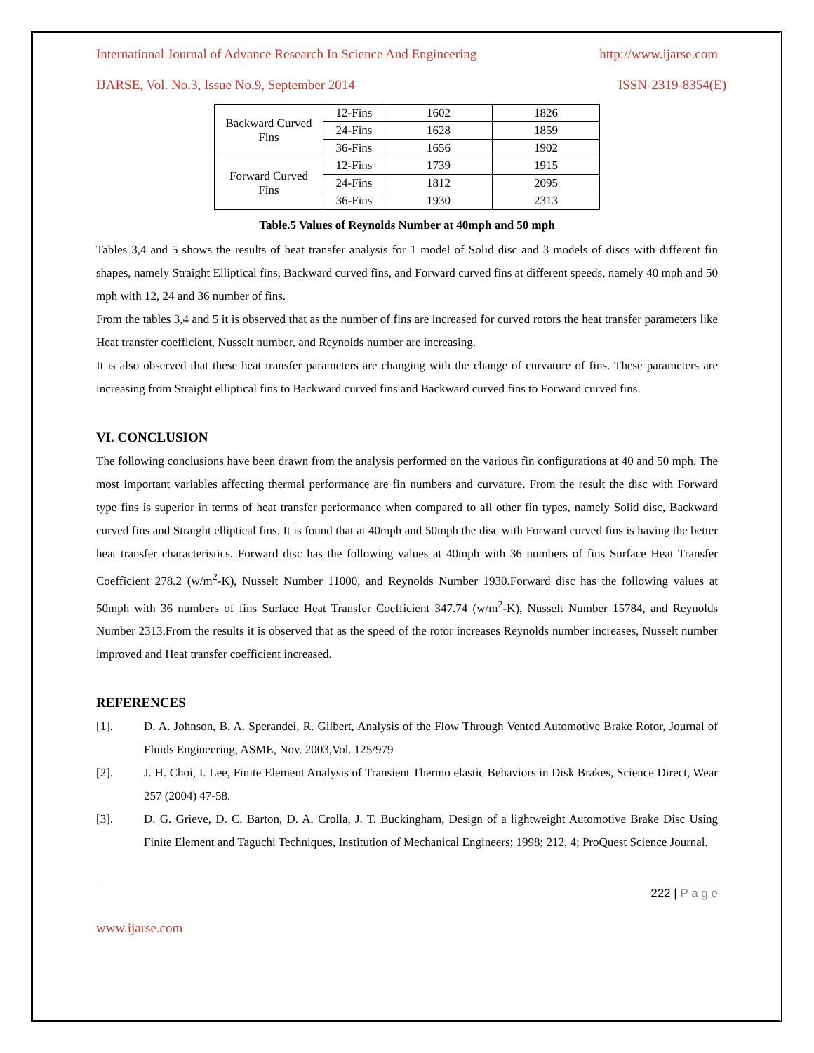International Journal of Advance Research In Science And Engineering http://www.ijarse.com
IJARSE, Vol. No.3, Issue No.9, September 2014 ISSN-2319-8354(E)
| Backward Curved Fins | 12-Fins | 1602 | 1826 |
| | 24-Fins | 1628 | 1859 |
| | 36-Fins | 1656 | 1902 |
| Forward Curved Fins | 12-Fins | 1739 | 1915 |
| | 24-Fins | 1812 | 2095 |
| | 36-Fins | 1930 | 2313 |
Table.5 Values of Reynolds Number at 40mph and 50 mph
Tables 3,4 and 5 shows the results of heat transfer analysis for 1 model of Solid disc and 3 models of discs with different fin shapes, namely Straight Elliptical fins, Backward curved fins, and Forward curved fins at different speeds, namely 40 mph and 50 mph with 12, 24 and 36 number of fins.
From the tables 3,4 and 5 it is observed that as the number of fins are increased for curved rotors the heat transfer parameters like Heat transfer coefficient, Nusselt number, and Reynolds number are increasing.
It is also observed that these heat transfer parameters are changing with the change of curvature of fins. These parameters are increasing from Straight elliptical fins to Backward curved fins and Backward curved fins to Forward curved fins.
VI. CONCLUSION
The following conclusions have been drawn from the analysis performed on the various fin configurations at 40 and 50 mph. The most important variables affecting thermal performance are fin numbers and curvature. From the result the disc with Forward type fins is superior in terms of heat transfer performance when compared to all other fin types, namely Solid disc, Backward curved fins and Straight elliptical fins. It is found that at 40mph and 50mph the disc with Forward curved fins is having the better heat transfer characteristics. Forward disc has the following values at 40mph with 36 numbers of fins Surface Heat Transfer Coefficient 278.2 (w/m<sup>2</sup>-K), Nusselt Number 11000, and Reynolds Number 1930.Forward disc has the following values at 50mph with 36 numbers of fins Surface Heat Transfer Coefficient 347.74 (w/m<sup>2</sup>-K), Nusselt Number 15784, and Reynolds Number 2313.From the results it is observed that as the speed of the rotor increases Reynolds number increases, Nusselt number improved and Heat transfer coefficient increased.
REFERENCES
[1]. D. A. Johnson, B. A. Sperandei, R. Gilbert, Analysis of the Flow Through Vented Automotive Brake Rotor, Journal of Fluids Engineering, ASME, Nov. 2003,Vol. 125/979
[2]. J. H. Choi, I. Lee, Finite Element Analysis of Transient Thermo elastic Behaviors in Disk Brakes, Science Direct, Wear 257 (2004) 47-58.
[3]. D. G. Grieve, D. C. Barton, D. A. Crolla, J. T. Buckingham, Design of a lightweight Automotive Brake Disc Using Finite Element and Taguchi Techniques, Institution of Mechanical Engineers; 1998; 212, 4; ProQuest Science Journal.
222 | P a g e
www.ijarse.com